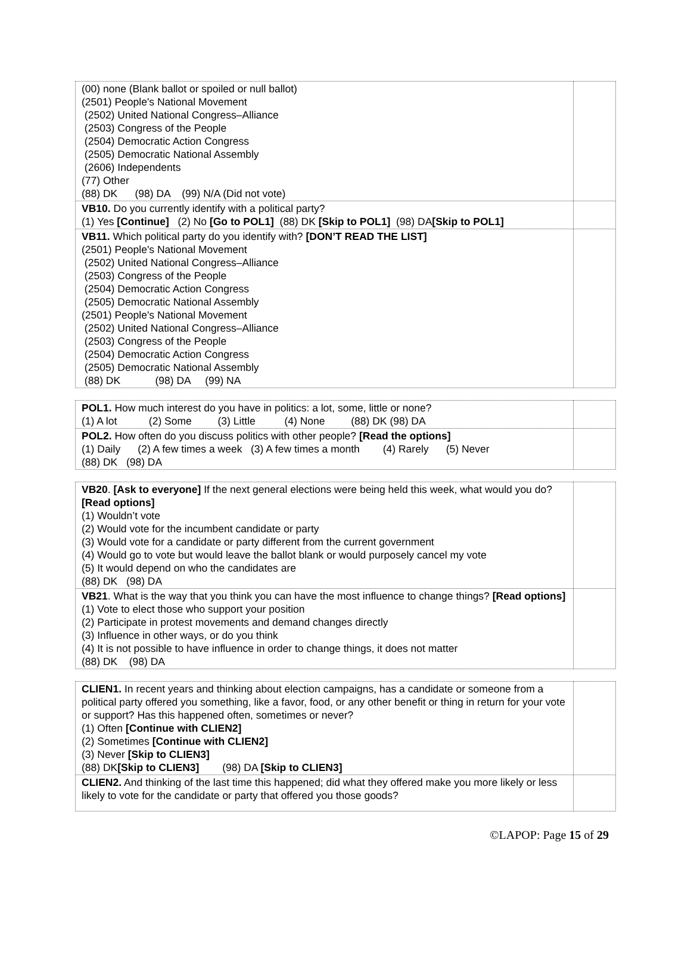| (00) none (Blank ballot or spoiled or null ballot) (2501) People's National Movement (2502) United National Congress–Alliance (2503) Congress of the People (2504) Democratic Action Congress (2505) Democratic National Assembly (2606) Independents (77) Other (88) DK (98) DA (99) N/A (Did not vote) | |
| VB10. Do you currently identify with a political party? (1) Yes [Continue] (2) No [Go to POL1] (88) DK [Skip to POL1] (98) DA [Skip to POL1] | |
| VB11. Which political party do you identify with? [DON’T READ THE LIST] (2501) People's National Movement (2502) United National Congress–Alliance (2503) Congress of the People (2504) Democratic Action Congress (2505) Democratic National Assembly (2501) People's National Movement (2502) United National Congress–Alliance (2503) Congress of the People (2504) Democratic Action Congress (2505) Democratic National Assembly (88) DK (98) DA (99) NA | |
| POL1. How much interest do you have in politics: a lot, some, little or none? (1) A lot (2) Some (3) Little (4) None (88) DK (98) DA | |
| POL2. How often do you discuss politics with other people? [Read the options] (1) Daily (2) A few times a week (3) A few times a month (4) Rarely (5) Never (88) DK (98) DA | |
| VB20 . [Ask to everyone] If the next general elections were being held this week, what would you do? [Read options] (1) Wouldn’t vote (2) Would vote for the incumbent candidate or party (3) Would vote for a candidate or party different from the current government (4) Would go to vote but would leave the ballot blank or would purposely cancel my vote (5) It would depend on who the candidates are (88) DK (98) DA | |
| VB21 . What is the way that you think you can have the most influence to change things? [Read options] (1) Vote to elect those who support your position (2) Participate in protest movements and demand changes directly (3) Influence in other ways, or do you think (4) It is not possible to have influence in order to change things, it does not matter (88) DK (98) DA | |
| CLIEN1. In recent years and thinking about election campaigns, has a candidate or someone from a political party offered you something, like a favor, food, or any other benefit or thing in return for your vote or support? Has this happened often, sometimes or never? (1) Often [Continue with CLIEN2] (2) Sometimes [Continue with CLIEN2] (3) Never [Skip to CLIEN3] (88) DK [Skip to CLIEN3] (98) DA [Skip to CLIEN3] | |
| CLIEN2. And thinking of the last time this happened; did what they offered make you more likely or less likely to vote for the candidate or party that offered you those goods? | |
©LAPOP: Page 15 of 29